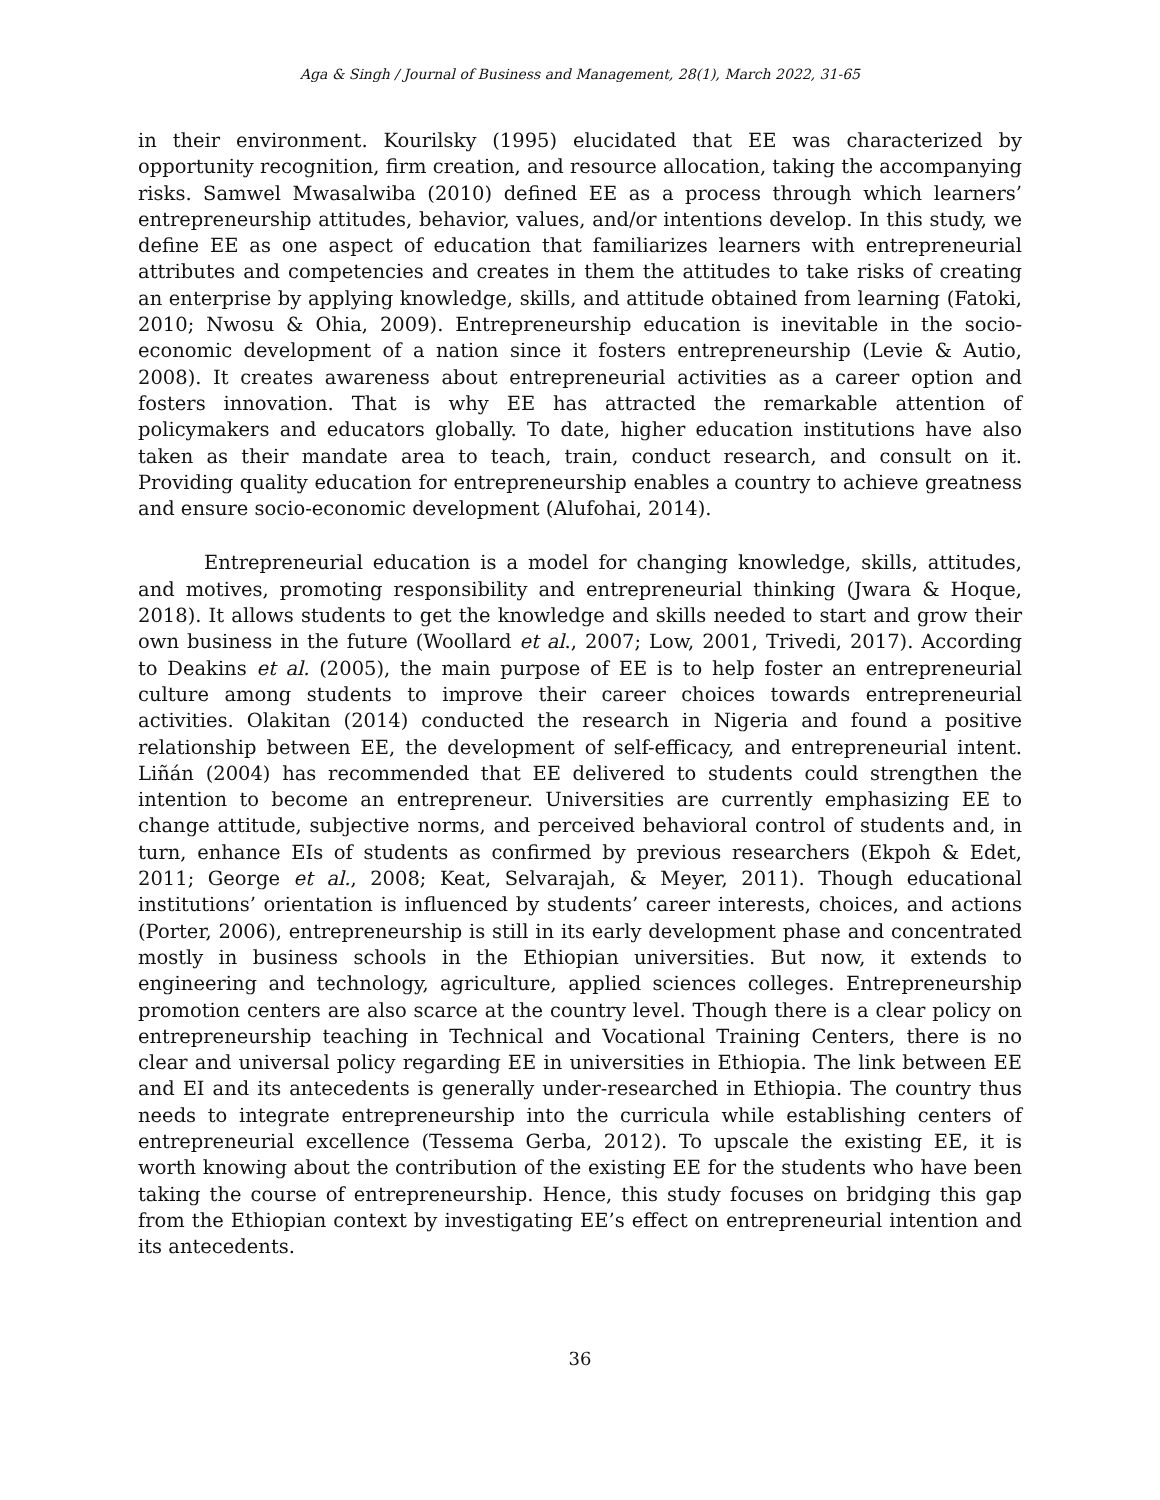Aga & Singh / Journal of Business and Management, 28(1), March 2022, 31-65
in their environment. Kourilsky (1995) elucidated that EE was characterized by opportunity recognition, firm creation, and resource allocation, taking the accompanying risks. Samwel Mwasalwiba (2010) defined EE as a process through which learners’ entrepreneurship attitudes, behavior, values, and/or intentions develop. In this study, we define EE as one aspect of education that familiarizes learners with entrepreneurial attributes and competencies and creates in them the attitudes to take risks of creating an enterprise by applying knowledge, skills, and attitude obtained from learning (Fatoki, 2010; Nwosu & Ohia, 2009). Entrepreneurship education is inevitable in the socio-economic development of a nation since it fosters entrepreneurship (Levie & Autio, 2008). It creates awareness about entrepreneurial activities as a career option and fosters innovation. That is why EE has attracted the remarkable attention of policymakers and educators globally. To date, higher education institutions have also taken as their mandate area to teach, train, conduct research, and consult on it. Providing quality education for entrepreneurship enables a country to achieve greatness and ensure socio-economic development (Alufohai, 2014).
Entrepreneurial education is a model for changing knowledge, skills, attitudes, and motives, promoting responsibility and entrepreneurial thinking (Jwara & Hoque, 2018). It allows students to get the knowledge and skills needed to start and grow their own business in the future (Woollard et al., 2007; Low, 2001, Trivedi, 2017). According to Deakins et al. (2005), the main purpose of EE is to help foster an entrepreneurial culture among students to improve their career choices towards entrepreneurial activities. Olakitan (2014) conducted the research in Nigeria and found a positive relationship between EE, the development of self-efficacy, and entrepreneurial intent. Liñán (2004) has recommended that EE delivered to students could strengthen the intention to become an entrepreneur. Universities are currently emphasizing EE to change attitude, subjective norms, and perceived behavioral control of students and, in turn, enhance EIs of students as confirmed by previous researchers (Ekpoh & Edet, 2011; George et al., 2008; Keat, Selvarajah, & Meyer, 2011). Though educational institutions’ orientation is influenced by students’ career interests, choices, and actions (Porter, 2006), entrepreneurship is still in its early development phase and concentrated mostly in business schools in the Ethiopian universities. But now, it extends to engineering and technology, agriculture, applied sciences colleges. Entrepreneurship promotion centers are also scarce at the country level. Though there is a clear policy on entrepreneurship teaching in Technical and Vocational Training Centers, there is no clear and universal policy regarding EE in universities in Ethiopia. The link between EE and EI and its antecedents is generally under-researched in Ethiopia. The country thus needs to integrate entrepreneurship into the curricula while establishing centers of entrepreneurial excellence (Tessema Gerba, 2012). To upscale the existing EE, it is worth knowing about the contribution of the existing EE for the students who have been taking the course of entrepreneurship. Hence, this study focuses on bridging this gap from the Ethiopian context by investigating EE’s effect on entrepreneurial intention and its antecedents.
36